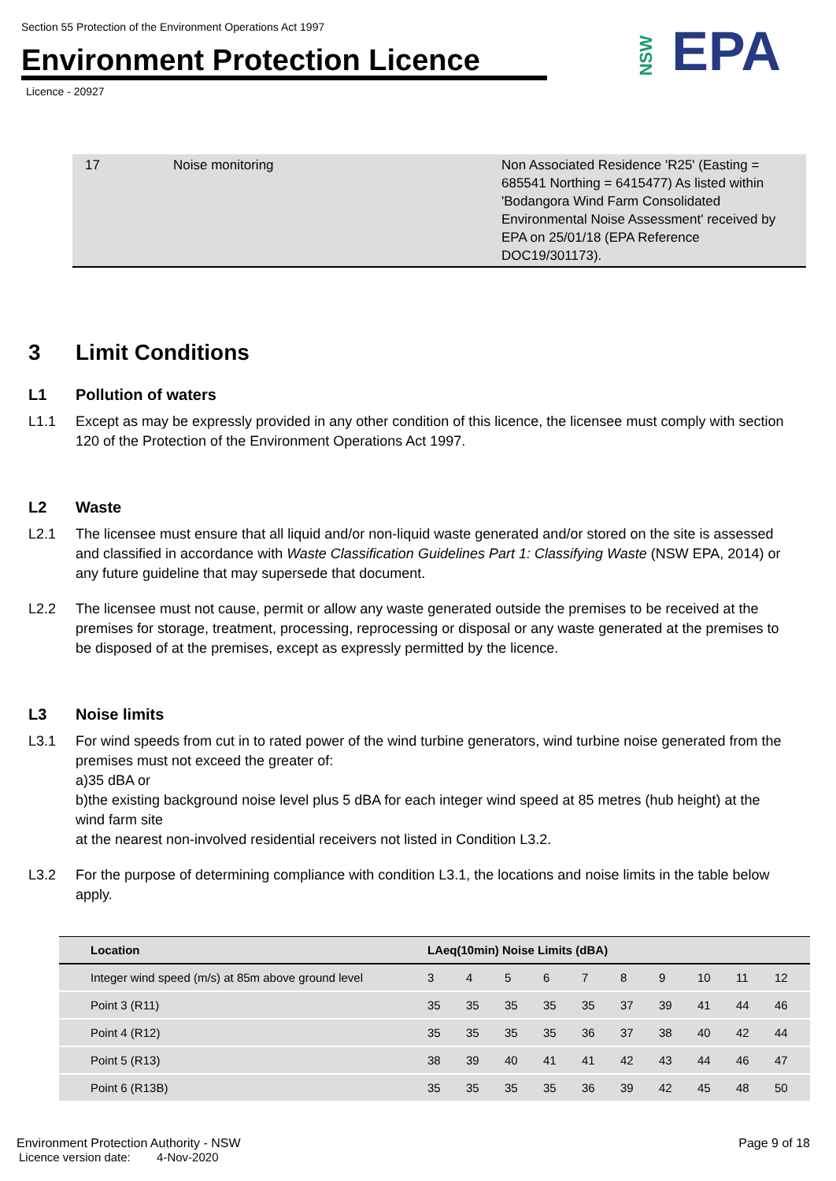Section 55 Protection of the Environment Operations Act 1997
Environment Protection Licence
Licence - 20927
NSW EPA
| 17 | Noise monitoring | Non Associated Residence 'R25' (Easting = 685541 Northing = 6415477) As listed within 'Bodangora Wind Farm Consolidated Environmental Noise Assessment' received by EPA on 25/01/18 (EPA Reference DOC19/301173). |
3 Limit Conditions
L1 Pollution of waters
L1.1 Except as may be expressly provided in any other condition of this licence, the licensee must comply with section 120 of the Protection of the Environment Operations Act 1997.
L2 Waste
L2.1 The licensee must ensure that all liquid and/or non-liquid waste generated and/or stored on the site is assessed and classified in accordance with Waste Classification Guidelines Part 1: Classifying Waste (NSW EPA, 2014) or any future guideline that may supersede that document.
L2.2 The licensee must not cause, permit or allow any waste generated outside the premises to be received at the premises for storage, treatment, processing, reprocessing or disposal or any waste generated at the premises to be disposed of at the premises, except as expressly permitted by the licence.
L3 Noise limits
L3.1 For wind speeds from cut in to rated power of the wind turbine generators, wind turbine noise generated from the premises must not exceed the greater of:
a)35 dBA or
b)the existing background noise level plus 5 dBA for each integer wind speed at 85 metres (hub height) at the wind farm site
at the nearest non-involved residential receivers not listed in Condition L3.2.
L3.2 For the purpose of determining compliance with condition L3.1, the locations and noise limits in the table below apply.
| Location | LAeq(10min) Noise Limits (dBA) | | | | | | | | | |
| --- | --- | --- | --- | --- | --- | --- | --- | --- | --- | --- |
| Integer wind speed (m/s) at 85m above ground level | 3 | 4 | 5 | 6 | 7 | 8 | 9 | 10 | 11 | 12 |
| Point 3 (R11) | 35 | 35 | 35 | 35 | 35 | 37 | 39 | 41 | 44 | 46 |
| Point 4 (R12) | 35 | 35 | 35 | 35 | 36 | 37 | 38 | 40 | 42 | 44 |
| Point 5 (R13) | 38 | 39 | 40 | 41 | 41 | 42 | 43 | 44 | 46 | 47 |
| Point 6 (R13B) | 35 | 35 | 35 | 35 | 36 | 39 | 42 | 45 | 48 | 50 |
Environment Protection Authority - NSW Page 9 of 18
Licence version date: 4-Nov-2020